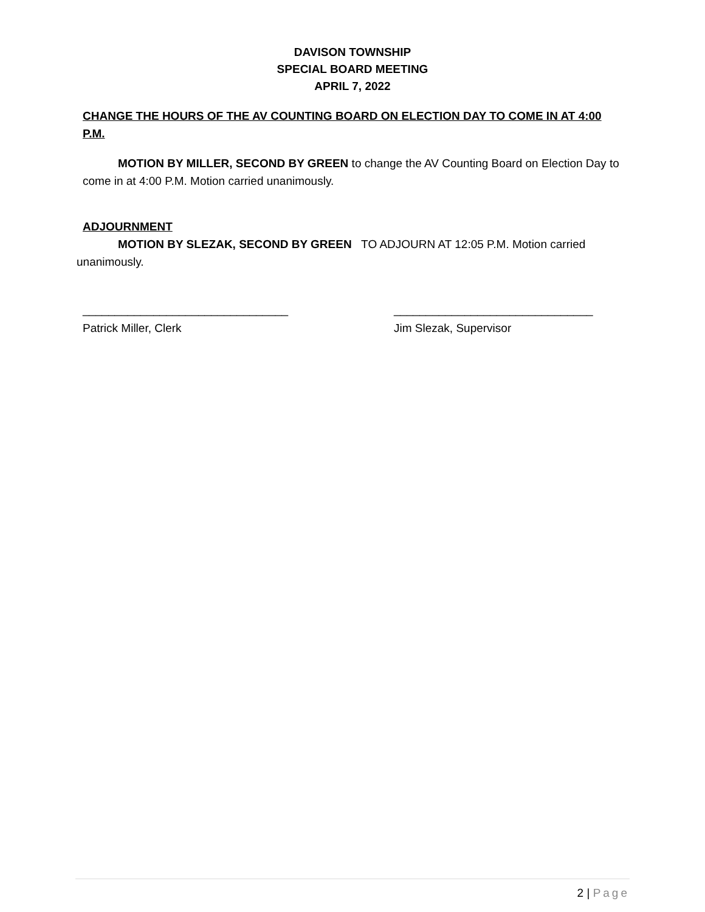DAVISON TOWNSHIP
SPECIAL BOARD MEETING
APRIL 7, 2022
CHANGE THE HOURS OF THE AV COUNTING BOARD ON ELECTION DAY TO COME IN AT 4:00 P.M.
MOTION BY MILLER, SECOND BY GREEN to change the AV Counting Board on Election Day to come in at 4:00 P.M. Motion carried unanimously.
ADJOURNMENT
MOTION BY SLEZAK, SECOND BY GREEN TO ADJOURN AT 12:05 P.M. Motion carried unanimously.
________________________________
Patrick Miller, Clerk
_______________________________
Jim Slezak, Supervisor
2 | Page